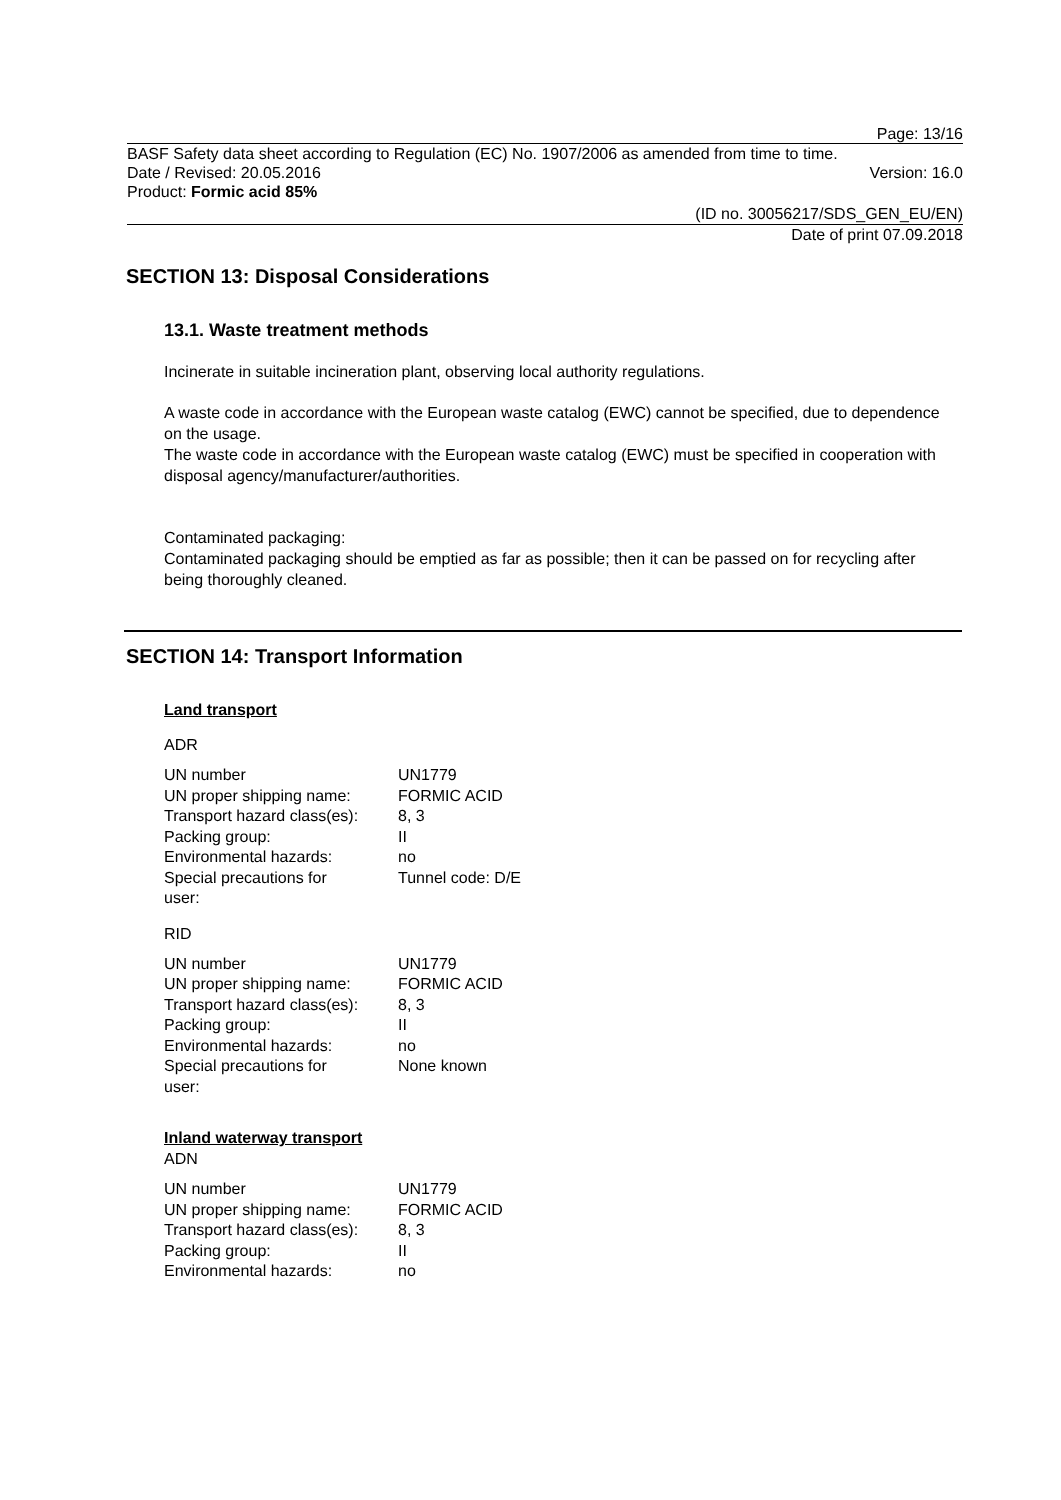Page: 13/16
BASF Safety data sheet according to Regulation (EC) No. 1907/2006 as amended from time to time.
Date / Revised: 20.05.2016 Version: 16.0
Product: Formic acid 85%
(ID no. 30056217/SDS_GEN_EU/EN)
Date of print 07.09.2018
SECTION 13: Disposal Considerations
13.1. Waste treatment methods
Incinerate in suitable incineration plant, observing local authority regulations.
A waste code in accordance with the European waste catalog (EWC) cannot be specified, due to dependence on the usage.
The waste code in accordance with the European waste catalog (EWC) must be specified in cooperation with disposal agency/manufacturer/authorities.
Contaminated packaging:
Contaminated packaging should be emptied as far as possible; then it can be passed on for recycling after being thoroughly cleaned.
SECTION 14: Transport Information
Land transport
ADR
| UN number | UN1779 |
| UN proper shipping name: | FORMIC ACID |
| Transport hazard class(es): | 8, 3 |
| Packing group: | II |
| Environmental hazards: | no |
| Special precautions for user: | Tunnel code: D/E |
RID
| UN number | UN1779 |
| UN proper shipping name: | FORMIC ACID |
| Transport hazard class(es): | 8, 3 |
| Packing group: | II |
| Environmental hazards: | no |
| Special precautions for user: | None known |
Inland waterway transport
ADN
| UN number | UN1779 |
| UN proper shipping name: | FORMIC ACID |
| Transport hazard class(es): | 8, 3 |
| Packing group: | II |
| Environmental hazards: | no |